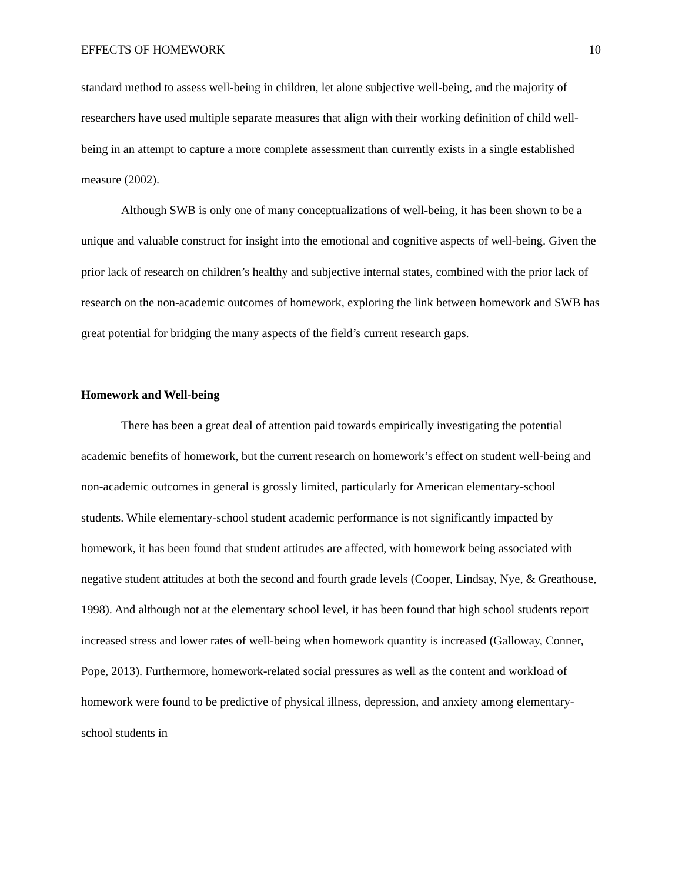EFFECTS OF HOMEWORK 10
standard method to assess well-being in children, let alone subjective well-being, and the majority of researchers have used multiple separate measures that align with their working definition of child well-being in an attempt to capture a more complete assessment than currently exists in a single established measure (2002).
Although SWB is only one of many conceptualizations of well-being, it has been shown to be a unique and valuable construct for insight into the emotional and cognitive aspects of well-being. Given the prior lack of research on children’s healthy and subjective internal states, combined with the prior lack of research on the non-academic outcomes of homework, exploring the link between homework and SWB has great potential for bridging the many aspects of the field’s current research gaps.
Homework and Well-being
There has been a great deal of attention paid towards empirically investigating the potential academic benefits of homework, but the current research on homework’s effect on student well-being and non-academic outcomes in general is grossly limited, particularly for American elementary-school students. While elementary-school student academic performance is not significantly impacted by homework, it has been found that student attitudes are affected, with homework being associated with negative student attitudes at both the second and fourth grade levels (Cooper, Lindsay, Nye, & Greathouse, 1998). And although not at the elementary school level, it has been found that high school students report increased stress and lower rates of well-being when homework quantity is increased (Galloway, Conner, Pope, 2013). Furthermore, homework-related social pressures as well as the content and workload of homework were found to be predictive of physical illness, depression, and anxiety among elementary-school students in